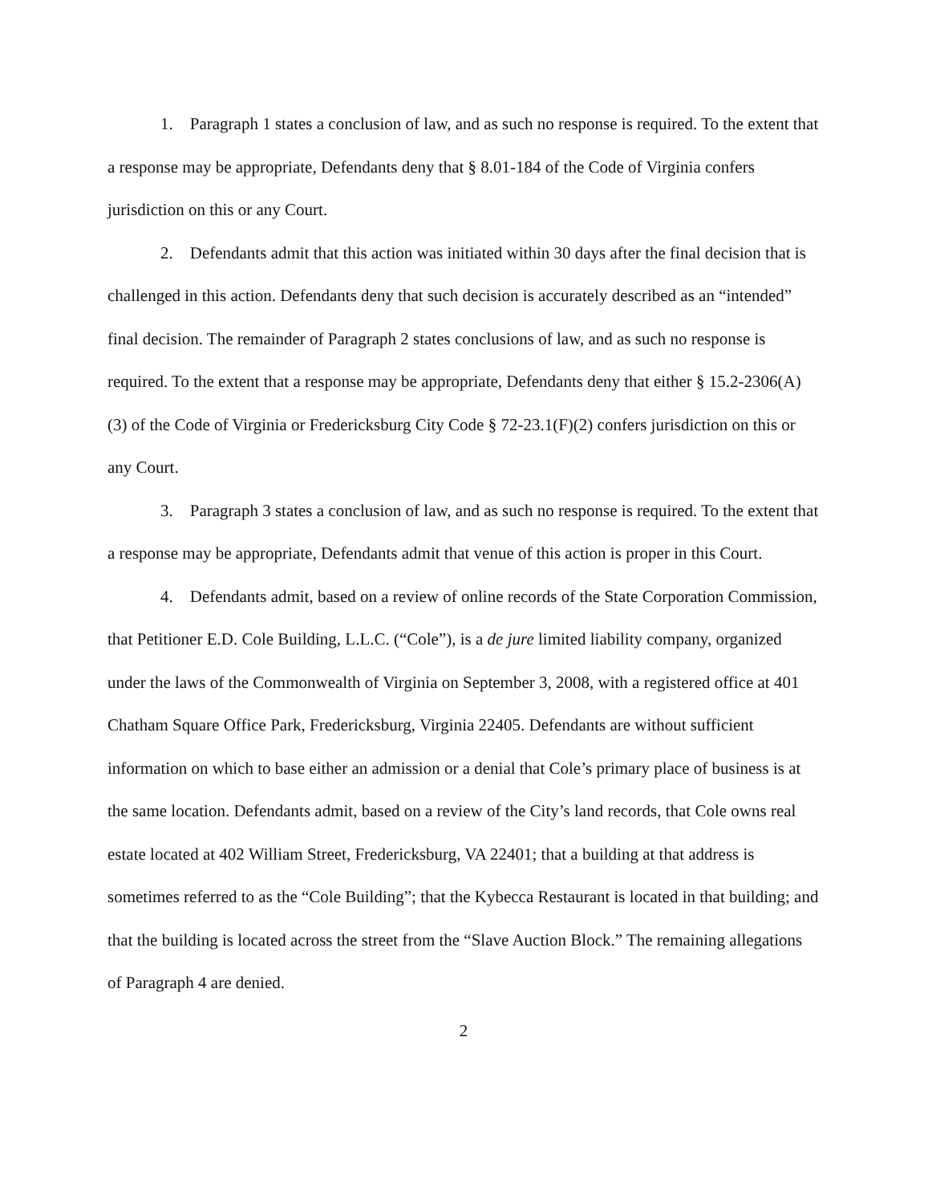1. Paragraph 1 states a conclusion of law, and as such no response is required. To the extent that a response may be appropriate, Defendants deny that § 8.01-184 of the Code of Virginia confers jurisdiction on this or any Court.
2. Defendants admit that this action was initiated within 30 days after the final decision that is challenged in this action. Defendants deny that such decision is accurately described as an “intended” final decision. The remainder of Paragraph 2 states conclusions of law, and as such no response is required. To the extent that a response may be appropriate, Defendants deny that either § 15.2-2306(A)(3) of the Code of Virginia or Fredericksburg City Code § 72-23.1(F)(2) confers jurisdiction on this or any Court.
3. Paragraph 3 states a conclusion of law, and as such no response is required. To the extent that a response may be appropriate, Defendants admit that venue of this action is proper in this Court.
4. Defendants admit, based on a review of online records of the State Corporation Commission, that Petitioner E.D. Cole Building, L.L.C. (“Cole”), is a de jure limited liability company, organized under the laws of the Commonwealth of Virginia on September 3, 2008, with a registered office at 401 Chatham Square Office Park, Fredericksburg, Virginia 22405. Defendants are without sufficient information on which to base either an admission or a denial that Cole’s primary place of business is at the same location. Defendants admit, based on a review of the City’s land records, that Cole owns real estate located at 402 William Street, Fredericksburg, VA 22401; that a building at that address is sometimes referred to as the “Cole Building”; that the Kybecca Restaurant is located in that building; and that the building is located across the street from the “Slave Auction Block.” The remaining allegations of Paragraph 4 are denied.
2